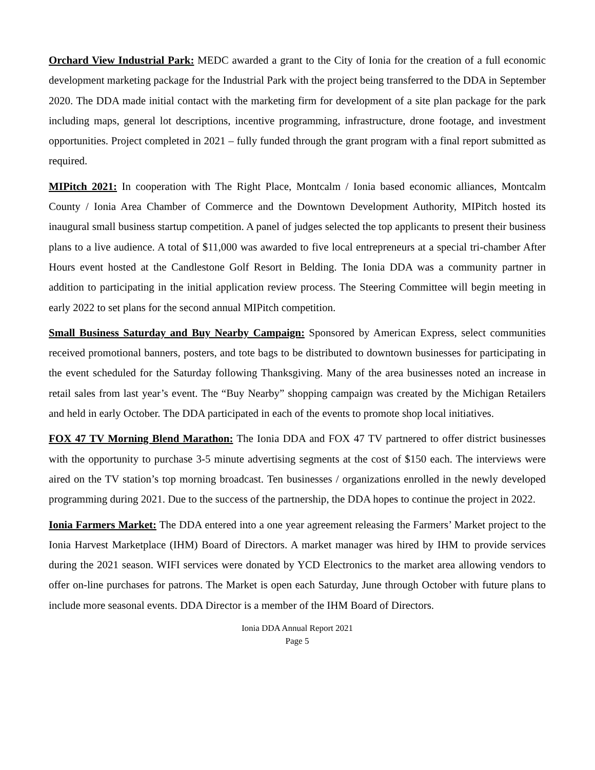Orchard View Industrial Park: MEDC awarded a grant to the City of Ionia for the creation of a full economic development marketing package for the Industrial Park with the project being transferred to the DDA in September 2020. The DDA made initial contact with the marketing firm for development of a site plan package for the park including maps, general lot descriptions, incentive programming, infrastructure, drone footage, and investment opportunities. Project completed in 2021 – fully funded through the grant program with a final report submitted as required.
MIPitch 2021: In cooperation with The Right Place, Montcalm / Ionia based economic alliances, Montcalm County / Ionia Area Chamber of Commerce and the Downtown Development Authority, MIPitch hosted its inaugural small business startup competition. A panel of judges selected the top applicants to present their business plans to a live audience. A total of $11,000 was awarded to five local entrepreneurs at a special tri-chamber After Hours event hosted at the Candlestone Golf Resort in Belding. The Ionia DDA was a community partner in addition to participating in the initial application review process. The Steering Committee will begin meeting in early 2022 to set plans for the second annual MIPitch competition.
Small Business Saturday and Buy Nearby Campaign: Sponsored by American Express, select communities received promotional banners, posters, and tote bags to be distributed to downtown businesses for participating in the event scheduled for the Saturday following Thanksgiving. Many of the area businesses noted an increase in retail sales from last year’s event. The “Buy Nearby” shopping campaign was created by the Michigan Retailers and held in early October. The DDA participated in each of the events to promote shop local initiatives.
FOX 47 TV Morning Blend Marathon: The Ionia DDA and FOX 47 TV partnered to offer district businesses with the opportunity to purchase 3-5 minute advertising segments at the cost of $150 each. The interviews were aired on the TV station’s top morning broadcast. Ten businesses / organizations enrolled in the newly developed programming during 2021. Due to the success of the partnership, the DDA hopes to continue the project in 2022.
Ionia Farmers Market: The DDA entered into a one year agreement releasing the Farmers’ Market project to the Ionia Harvest Marketplace (IHM) Board of Directors. A market manager was hired by IHM to provide services during the 2021 season. WIFI services were donated by YCD Electronics to the market area allowing vendors to offer on-line purchases for patrons. The Market is open each Saturday, June through October with future plans to include more seasonal events. DDA Director is a member of the IHM Board of Directors.
Ionia DDA Annual Report 2021
Page 5